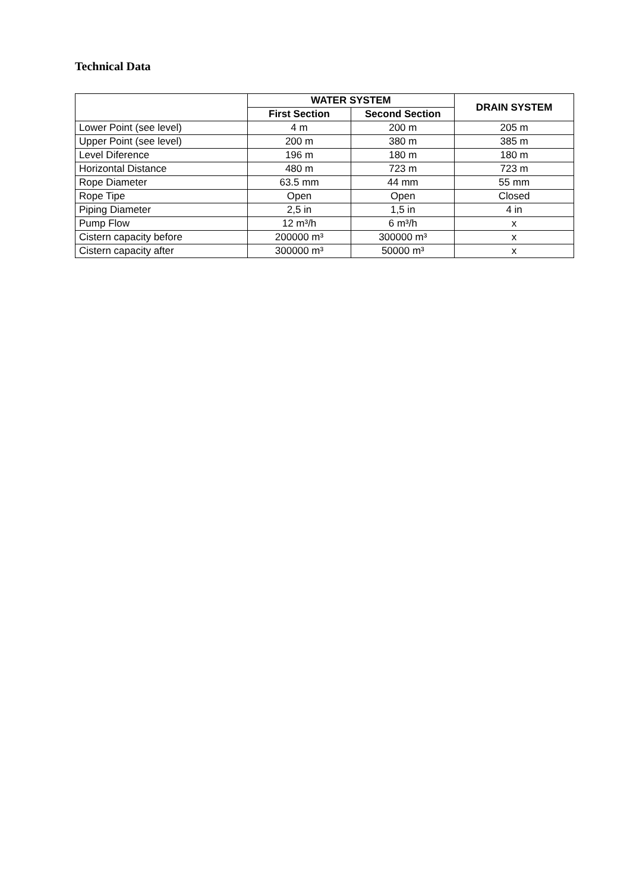Technical Data
| | WATER SYSTEM | | DRAIN SYSTEM |
| --- | --- | --- | --- |
| | First Section | Second Section | |
| Lower Point (see level) | 4 m | 200 m | 205 m |
| Upper Point (see level) | 200 m | 380 m | 385 m |
| Level Diference | 196 m | 180 m | 180 m |
| Horizontal Distance | 480 m | 723 m | 723 m |
| Rope Diameter | 63.5 mm | 44 mm | 55 mm |
| Rope Tipe | Open | Open | Closed |
| Piping Diameter | 2,5 in | 1,5 in | 4 in |
| Pump Flow | 12 m³/h | 6 m³/h | x |
| Cistern capacity before | 200000 m³ | 300000 m³ | x |
| Cistern capacity after | 300000 m³ | 50000 m³ | x |